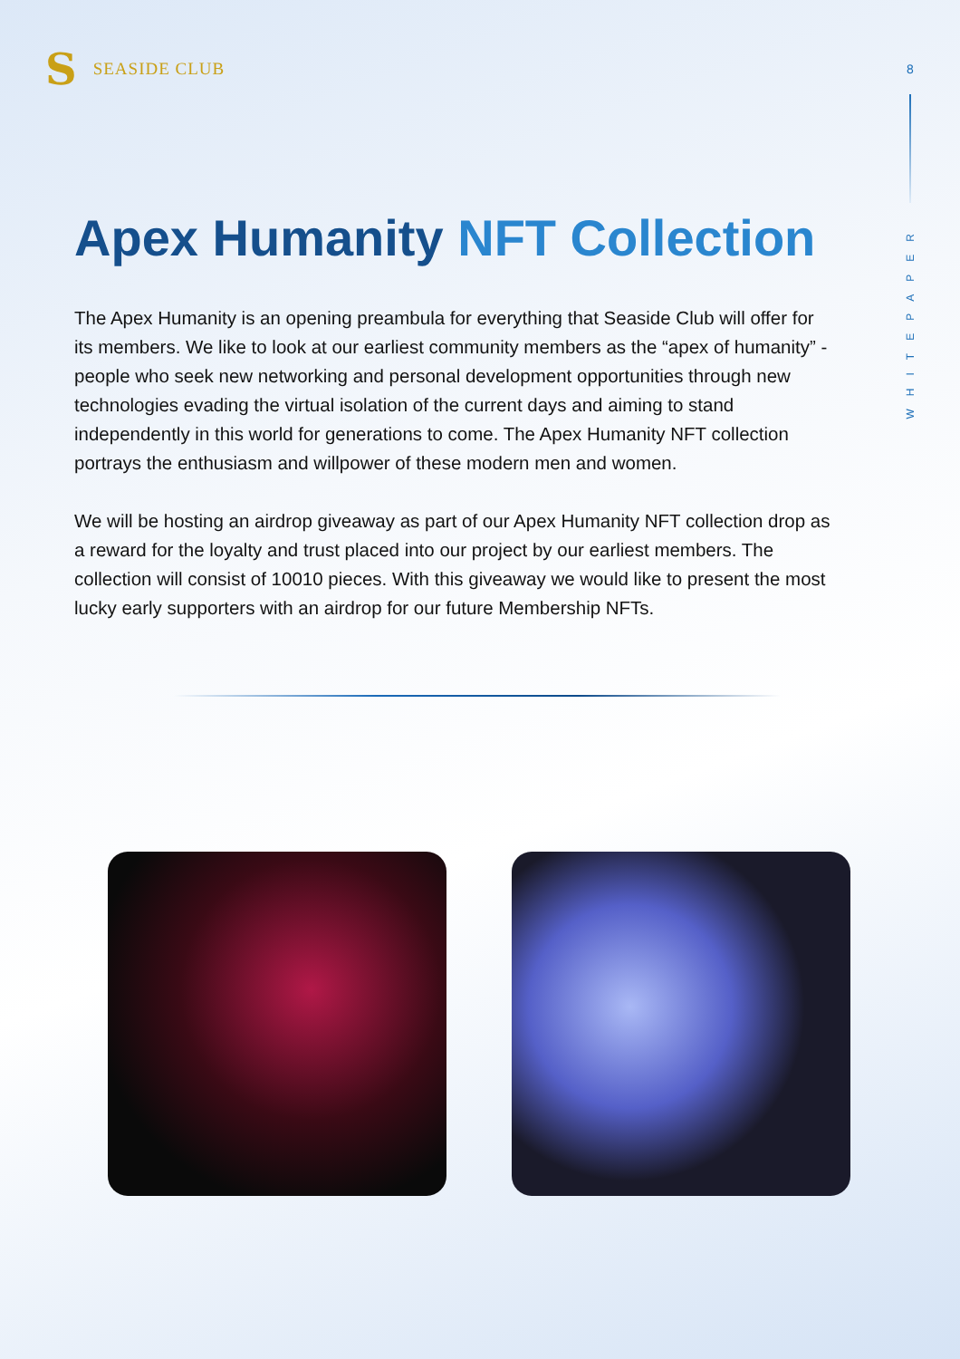S SEASIDE CLUB
8
WHITEPAPER
Apex Humanity NFT Collection
The Apex Humanity is an opening preambula for everything that Seaside Club will offer for its members. We like to look at our earliest community members as the “apex of humanity” - people who seek new networking and personal development opportunities through new technologies evading the virtual isolation of the current days and aiming to stand independently in this world for generations to come. The Apex Humanity NFT collection portrays the enthusiasm and willpower of these modern men and women.
We will be hosting an airdrop giveaway as part of our Apex Humanity NFT collection drop as a reward for the loyalty and trust placed into our project by our earliest members. The collection will consist of 10010 pieces. With this giveaway we would like to present the most lucky early supporters with an airdrop for our future Membership NFTs.